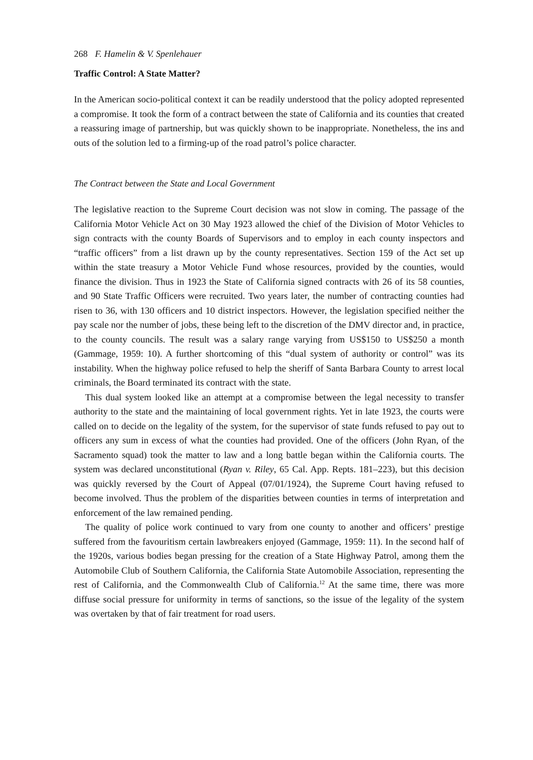268 F. Hamelin & V. Spenlehauer
Traffic Control: A State Matter?
In the American socio-political context it can be readily understood that the policy adopted represented a compromise. It took the form of a contract between the state of California and its counties that created a reassuring image of partnership, but was quickly shown to be inappropriate. Nonetheless, the ins and outs of the solution led to a firming-up of the road patrol’s police character.
The Contract between the State and Local Government
The legislative reaction to the Supreme Court decision was not slow in coming. The passage of the California Motor Vehicle Act on 30 May 1923 allowed the chief of the Division of Motor Vehicles to sign contracts with the county Boards of Supervisors and to employ in each county inspectors and “traffic officers” from a list drawn up by the county representatives. Section 159 of the Act set up within the state treasury a Motor Vehicle Fund whose resources, provided by the counties, would finance the division. Thus in 1923 the State of California signed contracts with 26 of its 58 counties, and 90 State Traffic Officers were recruited. Two years later, the number of contracting counties had risen to 36, with 130 officers and 10 district inspectors. However, the legislation specified neither the pay scale nor the number of jobs, these being left to the discretion of the DMV director and, in practice, to the county councils. The result was a salary range varying from US$150 to US$250 a month (Gammage, 1959: 10). A further shortcoming of this “dual system of authority or control” was its instability. When the highway police refused to help the sheriff of Santa Barbara County to arrest local criminals, the Board terminated its contract with the state.
This dual system looked like an attempt at a compromise between the legal necessity to transfer authority to the state and the maintaining of local government rights. Yet in late 1923, the courts were called on to decide on the legality of the system, for the supervisor of state funds refused to pay out to officers any sum in excess of what the counties had provided. One of the officers (John Ryan, of the Sacramento squad) took the matter to law and a long battle began within the California courts. The system was declared unconstitutional (Ryan v. Riley, 65 Cal. App. Repts. 181–223), but this decision was quickly reversed by the Court of Appeal (07/01/1924), the Supreme Court having refused to become involved. Thus the problem of the disparities between counties in terms of interpretation and enforcement of the law remained pending.
The quality of police work continued to vary from one county to another and officers’ prestige suffered from the favouritism certain lawbreakers enjoyed (Gammage, 1959: 11). In the second half of the 1920s, various bodies began pressing for the creation of a State Highway Patrol, among them the Automobile Club of Southern California, the California State Automobile Association, representing the rest of California, and the Commonwealth Club of California.<sup>12</sup> At the same time, there was more diffuse social pressure for uniformity in terms of sanctions, so the issue of the legality of the system was overtaken by that of fair treatment for road users.